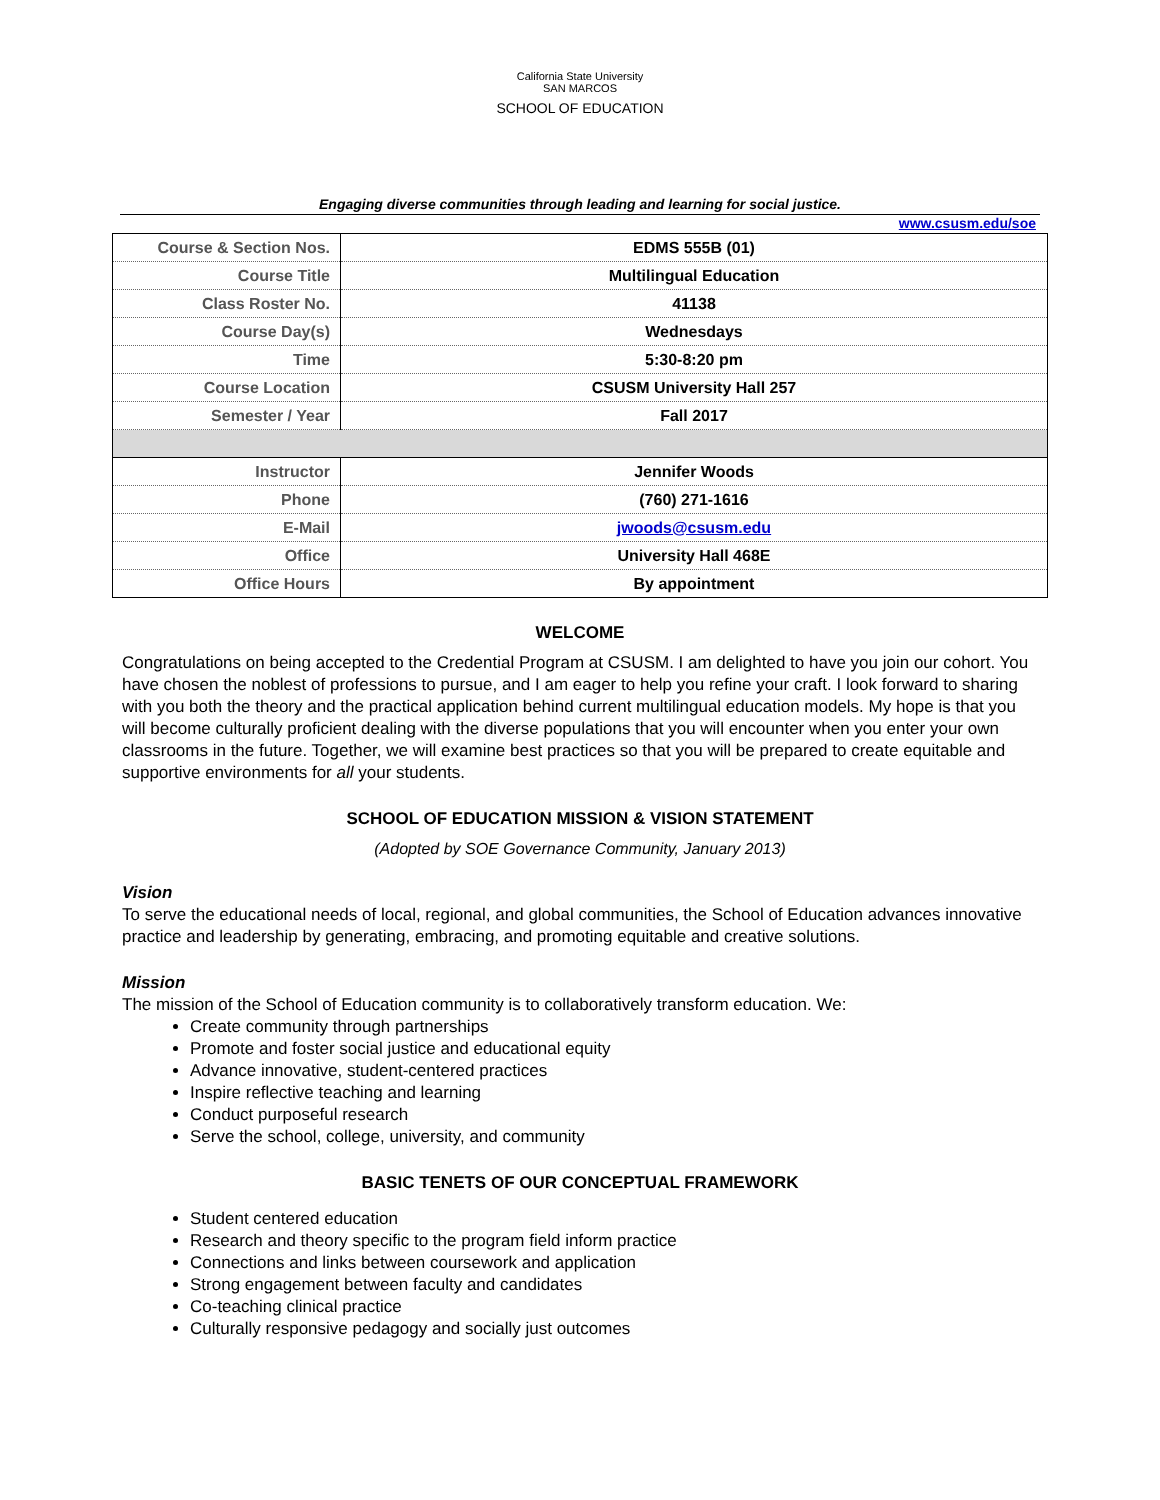California State University
SAN MARCOS
SCHOOL OF EDUCATION
Engaging diverse communities through leading and learning for social justice.
www.csusm.edu/soe
| Course & Section Nos. | EDMS 555B (01) |
| Course Title | Multilingual Education |
| Class Roster No. | 41138 |
| Course Day(s) | Wednesdays |
| Time | 5:30-8:20 pm |
| Course Location | CSUSM University Hall 257 |
| Semester / Year | Fall 2017 |
| Instructor | Jennifer Woods |
| Phone | (760) 271-1616 |
| E-Mail | jwoods@csusm.edu |
| Office | University Hall 468E |
| Office Hours | By appointment |
WELCOME
Congratulations on being accepted to the Credential Program at CSUSM. I am delighted to have you join our cohort. You have chosen the noblest of professions to pursue, and I am eager to help you refine your craft. I look forward to sharing with you both the theory and the practical application behind current multilingual education models. My hope is that you will become culturally proficient dealing with the diverse populations that you will encounter when you enter your own classrooms in the future. Together, we will examine best practices so that you will be prepared to create equitable and supportive environments for all your students.
SCHOOL OF EDUCATION MISSION & VISION STATEMENT
(Adopted by SOE Governance Community, January 2013)
Vision
To serve the educational needs of local, regional, and global communities, the School of Education advances innovative practice and leadership by generating, embracing, and promoting equitable and creative solutions.
Mission
The mission of the School of Education community is to collaboratively transform education. We:
Create community through partnerships
Promote and foster social justice and educational equity
Advance innovative, student-centered practices
Inspire reflective teaching and learning
Conduct purposeful research
Serve the school, college, university, and community
BASIC TENETS OF OUR CONCEPTUAL FRAMEWORK
Student centered education
Research and theory specific to the program field inform practice
Connections and links between coursework and application
Strong engagement between faculty and candidates
Co-teaching clinical practice
Culturally responsive pedagogy and socially just outcomes